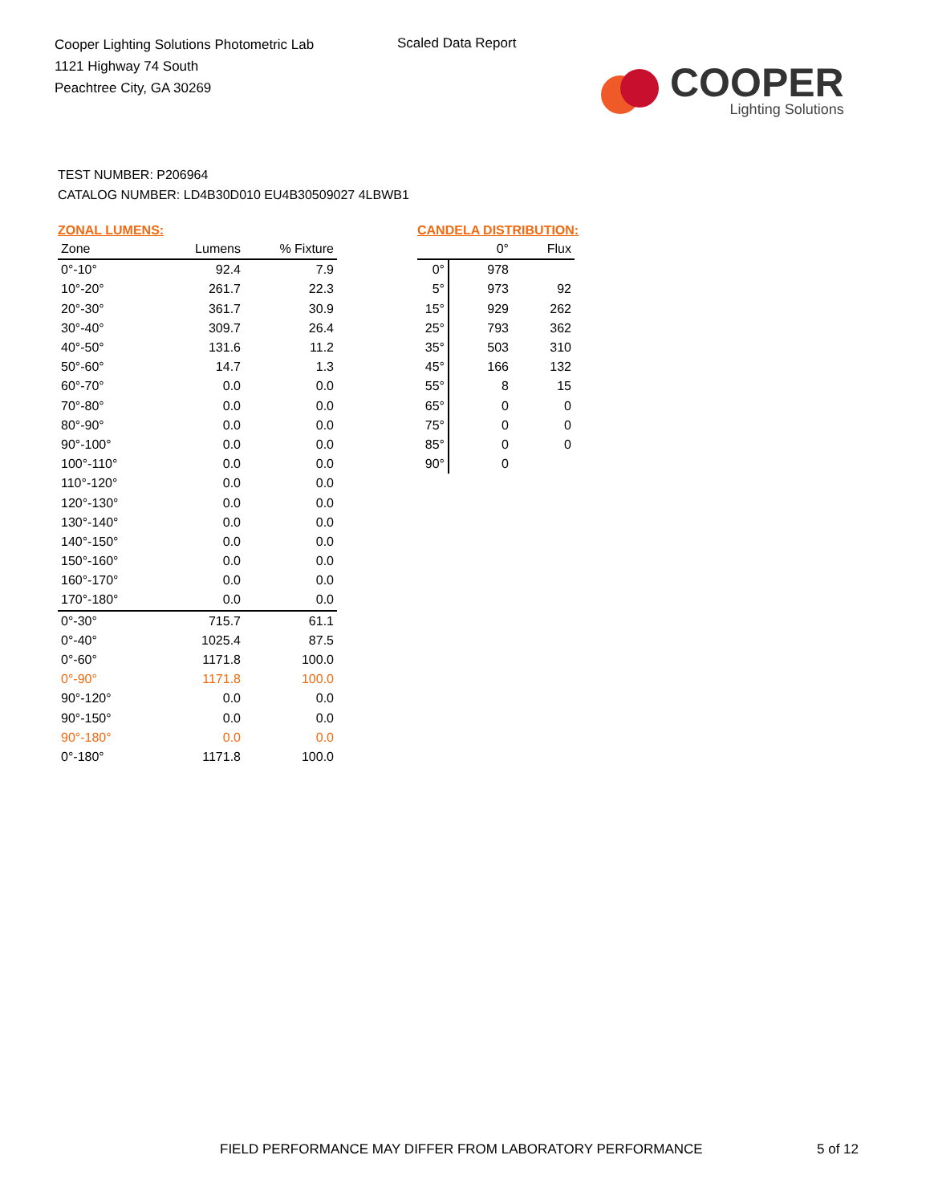Cooper Lighting Solutions Photometric Lab
1121 Highway 74 South
Peachtree City, GA 30269
Scaled Data Report
COOPER
Lighting Solutions
TEST NUMBER: P206964
CATALOG NUMBER: LD4B30D010 EU4B30509027 4LBWB1
ZONAL LUMENS:
| Zone | Lumens | % Fixture |
| --- | --- | --- |
| 0°-10° | 92.4 | 7.9 |
| 10°-20° | 261.7 | 22.3 |
| 20°-30° | 361.7 | 30.9 |
| 30°-40° | 309.7 | 26.4 |
| 40°-50° | 131.6 | 11.2 |
| 50°-60° | 14.7 | 1.3 |
| 60°-70° | 0.0 | 0.0 |
| 70°-80° | 0.0 | 0.0 |
| 80°-90° | 0.0 | 0.0 |
| 90°-100° | 0.0 | 0.0 |
| 100°-110° | 0.0 | 0.0 |
| 110°-120° | 0.0 | 0.0 |
| 120°-130° | 0.0 | 0.0 |
| 130°-140° | 0.0 | 0.0 |
| 140°-150° | 0.0 | 0.0 |
| 150°-160° | 0.0 | 0.0 |
| 160°-170° | 0.0 | 0.0 |
| 170°-180° | 0.0 | 0.0 |
| 0°-30° | 715.7 | 61.1 |
| 0°-40° | 1025.4 | 87.5 |
| 0°-60° | 1171.8 | 100.0 |
| 0°-90° | 1171.8 | 100.0 |
| 90°-120° | 0.0 | 0.0 |
| 90°-150° | 0.0 | 0.0 |
| 90°-180° | 0.0 | 0.0 |
| 0°-180° | 1171.8 | 100.0 |
CANDELA DISTRIBUTION:
| | 0° | Flux |
| --- | --- | --- |
| 0° | 978 | |
| 5° | 973 | 92 |
| 15° | 929 | 262 |
| 25° | 793 | 362 |
| 35° | 503 | 310 |
| 45° | 166 | 132 |
| 55° | 8 | 15 |
| 65° | 0 | 0 |
| 75° | 0 | 0 |
| 85° | 0 | 0 |
| 90° | 0 | |
FIELD PERFORMANCE MAY DIFFER FROM LABORATORY PERFORMANCE
5 of 12